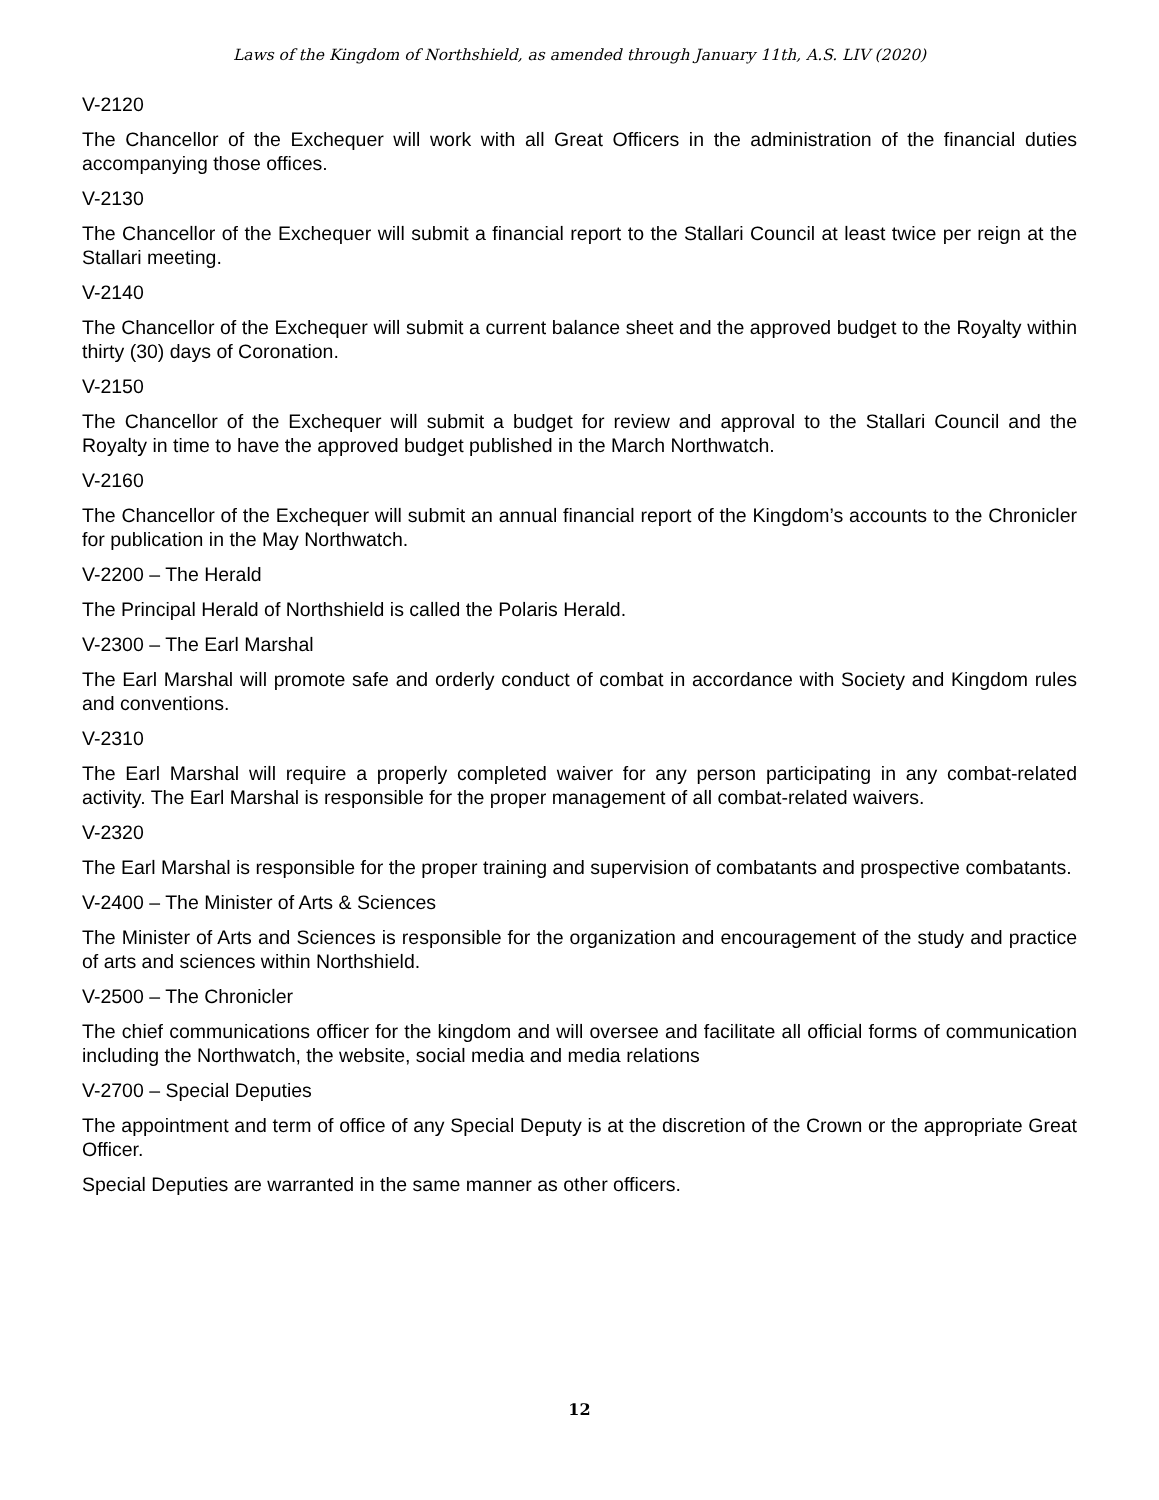Laws of the Kingdom of Northshield, as amended through January 11th, A.S. LIV (2020)
V-2120
The Chancellor of the Exchequer will work with all Great Officers in the administration of the financial duties accompanying those offices.
V-2130
The Chancellor of the Exchequer will submit a financial report to the Stallari Council at least twice per reign at the Stallari meeting.
V-2140
The Chancellor of the Exchequer will submit a current balance sheet and the approved budget to the Royalty within thirty (30) days of Coronation.
V-2150
The Chancellor of the Exchequer will submit a budget for review and approval to the Stallari Council and the Royalty in time to have the approved budget published in the March Northwatch.
V-2160
The Chancellor of the Exchequer will submit an annual financial report of the Kingdom’s accounts to the Chronicler for publication in the May Northwatch.
V-2200 – The Herald
The Principal Herald of Northshield is called the Polaris Herald.
V-2300 – The Earl Marshal
The Earl Marshal will promote safe and orderly conduct of combat in accordance with Society and Kingdom rules and conventions.
V-2310
The Earl Marshal will require a properly completed waiver for any person participating in any combat-related activity. The Earl Marshal is responsible for the proper management of all combat-related waivers.
V-2320
The Earl Marshal is responsible for the proper training and supervision of combatants and prospective combatants.
V-2400 – The Minister of Arts & Sciences
The Minister of Arts and Sciences is responsible for the organization and encouragement of the study and practice of arts and sciences within Northshield.
V-2500 – The Chronicler
The chief communications officer for the kingdom and will oversee and facilitate all official forms of communication including the Northwatch, the website, social media and media relations
V-2700 – Special Deputies
The appointment and term of office of any Special Deputy is at the discretion of the Crown or the appropriate Great Officer.
Special Deputies are warranted in the same manner as other officers.
12